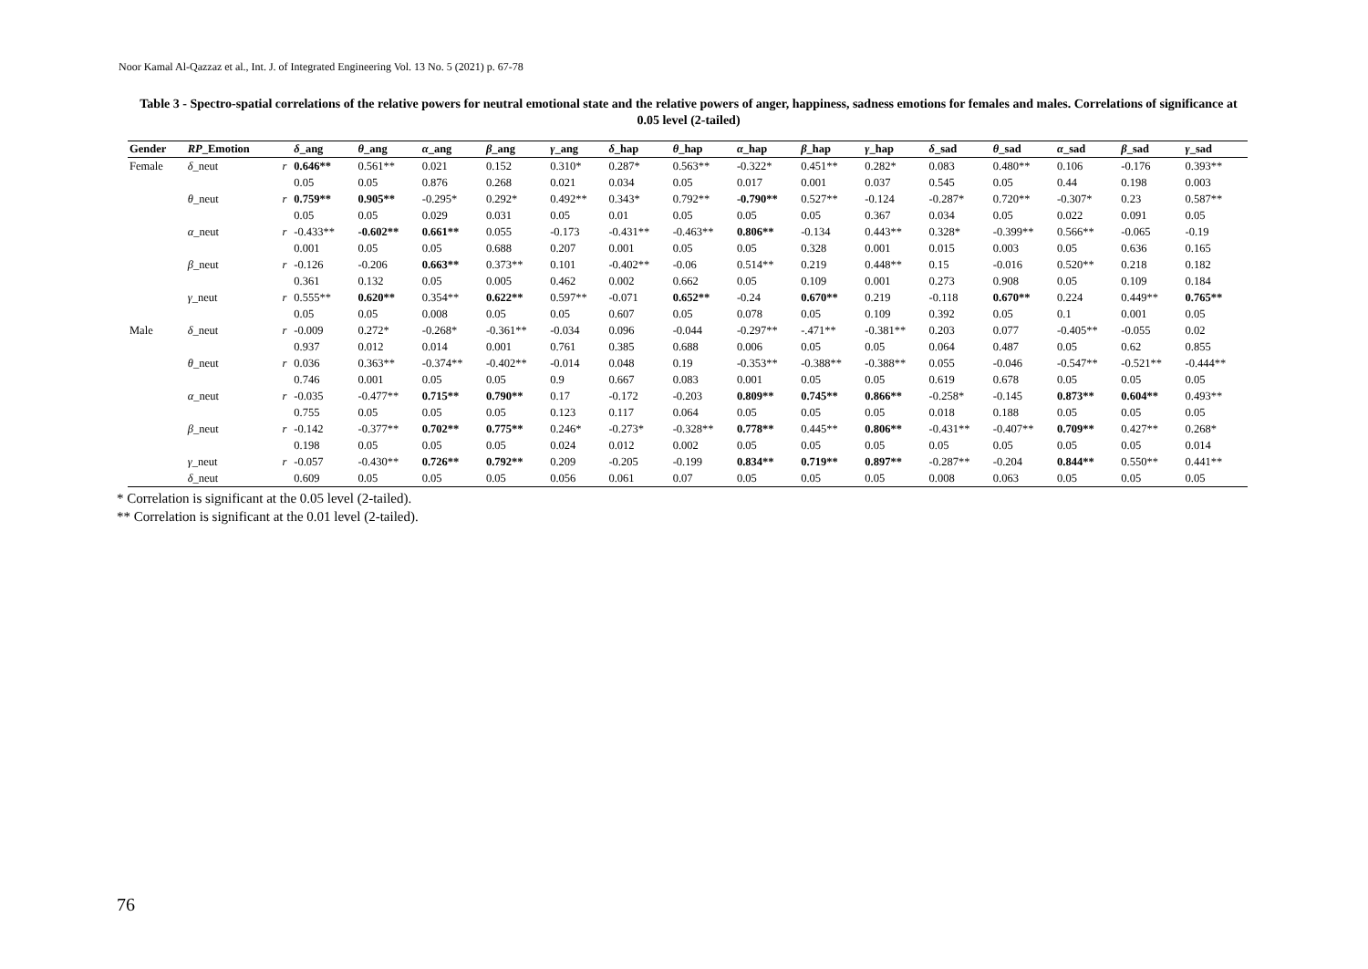Noor Kamal Al-Qazzaz et al., Int. J. of Integrated Engineering Vol. 13 No. 5 (2021) p. 67-78
Table 3 - Spectro-spatial correlations of the relative powers for neutral emotional state and the relative powers of anger, happiness, sadness emotions for females and males. Correlations of significance at 0.05 level (2-tailed)
| Gender | RP _Emotion | | δ _ang | θ _ang | α _ang | β _ang | γ _ang | δ _hap | θ _hap | α _hap | β _hap | γ _hap | δ _sad | θ _sad | α _sad | β _sad | γ _sad |
| --- | --- | --- | --- | --- | --- | --- | --- | --- | --- | --- | --- | --- | --- | --- | --- | --- | --- |
| Female | δ _neut | r | 0.646** | 0.561** | 0.021 | 0.152 | 0.310* | 0.287* | 0.563** | -0.322* | 0.451** | 0.282* | 0.083 | 0.480** | 0.106 | -0.176 | 0.393** |
| | | | 0.05 | 0.05 | 0.876 | 0.268 | 0.021 | 0.034 | 0.05 | 0.017 | 0.001 | 0.037 | 0.545 | 0.05 | 0.44 | 0.198 | 0.003 |
| | θ _neut | r | 0.759** | 0.905** | -0.295* | 0.292* | 0.492** | 0.343* | 0.792** | -0.790** | 0.527** | -0.124 | -0.287* | 0.720** | -0.307* | 0.23 | 0.587** |
| | | | 0.05 | 0.05 | 0.029 | 0.031 | 0.05 | 0.01 | 0.05 | 0.05 | 0.05 | 0.367 | 0.034 | 0.05 | 0.022 | 0.091 | 0.05 |
| | α _neut | r | -0.433** | -0.602** | 0.661** | 0.055 | -0.173 | -0.431** | -0.463** | 0.806** | -0.134 | 0.443** | 0.328* | -0.399** | 0.566** | -0.065 | -0.19 |
| | | | 0.001 | 0.05 | 0.05 | 0.688 | 0.207 | 0.001 | 0.05 | 0.05 | 0.328 | 0.001 | 0.015 | 0.003 | 0.05 | 0.636 | 0.165 |
| | β _neut | r | -0.126 | -0.206 | 0.663** | 0.373** | 0.101 | -0.402** | -0.06 | 0.514** | 0.219 | 0.448** | 0.15 | -0.016 | 0.520** | 0.218 | 0.182 |
| | | | 0.361 | 0.132 | 0.05 | 0.005 | 0.462 | 0.002 | 0.662 | 0.05 | 0.109 | 0.001 | 0.273 | 0.908 | 0.05 | 0.109 | 0.184 |
| | γ _neut | r | 0.555** | 0.620** | 0.354** | 0.622** | 0.597** | -0.071 | 0.652** | -0.24 | 0.670** | 0.219 | -0.118 | 0.670** | 0.224 | 0.449** | 0.765** |
| | | | 0.05 | 0.05 | 0.008 | 0.05 | 0.05 | 0.607 | 0.05 | 0.078 | 0.05 | 0.109 | 0.392 | 0.05 | 0.1 | 0.001 | 0.05 |
| Male | δ _neut | r | -0.009 | 0.272* | -0.268* | -0.361** | -0.034 | 0.096 | -0.044 | -0.297** | -.471** | -0.381** | 0.203 | 0.077 | -0.405** | -0.055 | 0.02 |
| | | | 0.937 | 0.012 | 0.014 | 0.001 | 0.761 | 0.385 | 0.688 | 0.006 | 0.05 | 0.05 | 0.064 | 0.487 | 0.05 | 0.62 | 0.855 |
| | θ _neut | r | 0.036 | 0.363** | -0.374** | -0.402** | -0.014 | 0.048 | 0.19 | -0.353** | -0.388** | -0.388** | 0.055 | -0.046 | -0.547** | -0.521** | -0.444** |
| | | | 0.746 | 0.001 | 0.05 | 0.05 | 0.9 | 0.667 | 0.083 | 0.001 | 0.05 | 0.05 | 0.619 | 0.678 | 0.05 | 0.05 | 0.05 |
| | α _neut | r | -0.035 | -0.477** | 0.715** | 0.790** | 0.17 | -0.172 | -0.203 | 0.809** | 0.745** | 0.866** | -0.258* | -0.145 | 0.873** | 0.604** | 0.493** |
| | | | 0.755 | 0.05 | 0.05 | 0.05 | 0.123 | 0.117 | 0.064 | 0.05 | 0.05 | 0.05 | 0.018 | 0.188 | 0.05 | 0.05 | 0.05 |
| | β _neut | r | -0.142 | -0.377** | 0.702** | 0.775** | 0.246* | -0.273* | -0.328** | 0.778** | 0.445** | 0.806** | -0.431** | -0.407** | 0.709** | 0.427** | 0.268* |
| | | | 0.198 | 0.05 | 0.05 | 0.05 | 0.024 | 0.012 | 0.002 | 0.05 | 0.05 | 0.05 | 0.05 | 0.05 | 0.05 | 0.05 | 0.014 |
| | γ _neut | r | -0.057 | -0.430** | 0.726** | 0.792** | 0.209 | -0.205 | -0.199 | 0.834** | 0.719** | 0.897** | -0.287** | -0.204 | 0.844** | 0.550** | 0.441** |
| | δ _neut | | 0.609 | 0.05 | 0.05 | 0.05 | 0.056 | 0.061 | 0.07 | 0.05 | 0.05 | 0.05 | 0.008 | 0.063 | 0.05 | 0.05 | 0.05 |
* Correlation is significant at the 0.05 level (2-tailed).
** Correlation is significant at the 0.01 level (2-tailed).
76